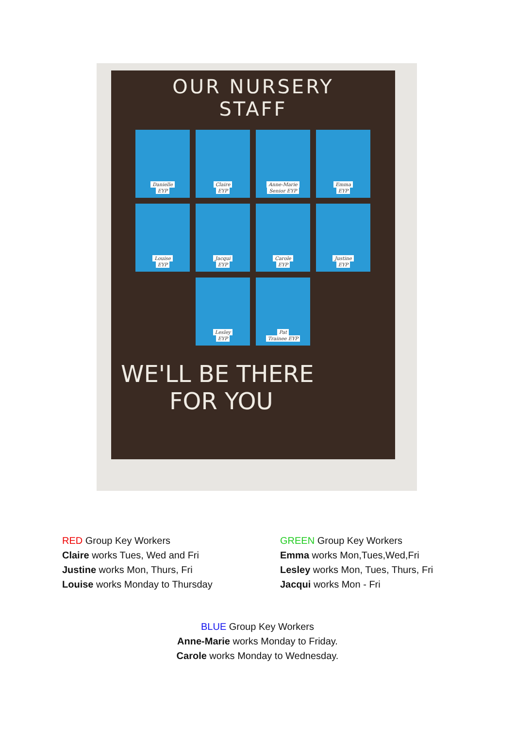OUR NURSERY
STAFF
Danielle
EYP
Claire
EYP
Anne-Marie
Senior EYP
Emma
EYP
Louise
EYP
Jacqui
EYP
Carole
EYP
Justine
EYP
Lesley
EYP
Pat
Trainee EYP
WE'LL BE THERE
FOR YOU
RED Group Key Workers
Claire works Tues, Wed and Fri
Justine works Mon, Thurs, Fri
Louise works Monday to Thursday
GREEN Group Key Workers
Emma works Mon,Tues,Wed,Fri
Lesley works Mon, Tues, Thurs, Fri
Jacqui works Mon - Fri
BLUE Group Key Workers
Anne-Marie works Monday to Friday.
Carole works Monday to Wednesday.